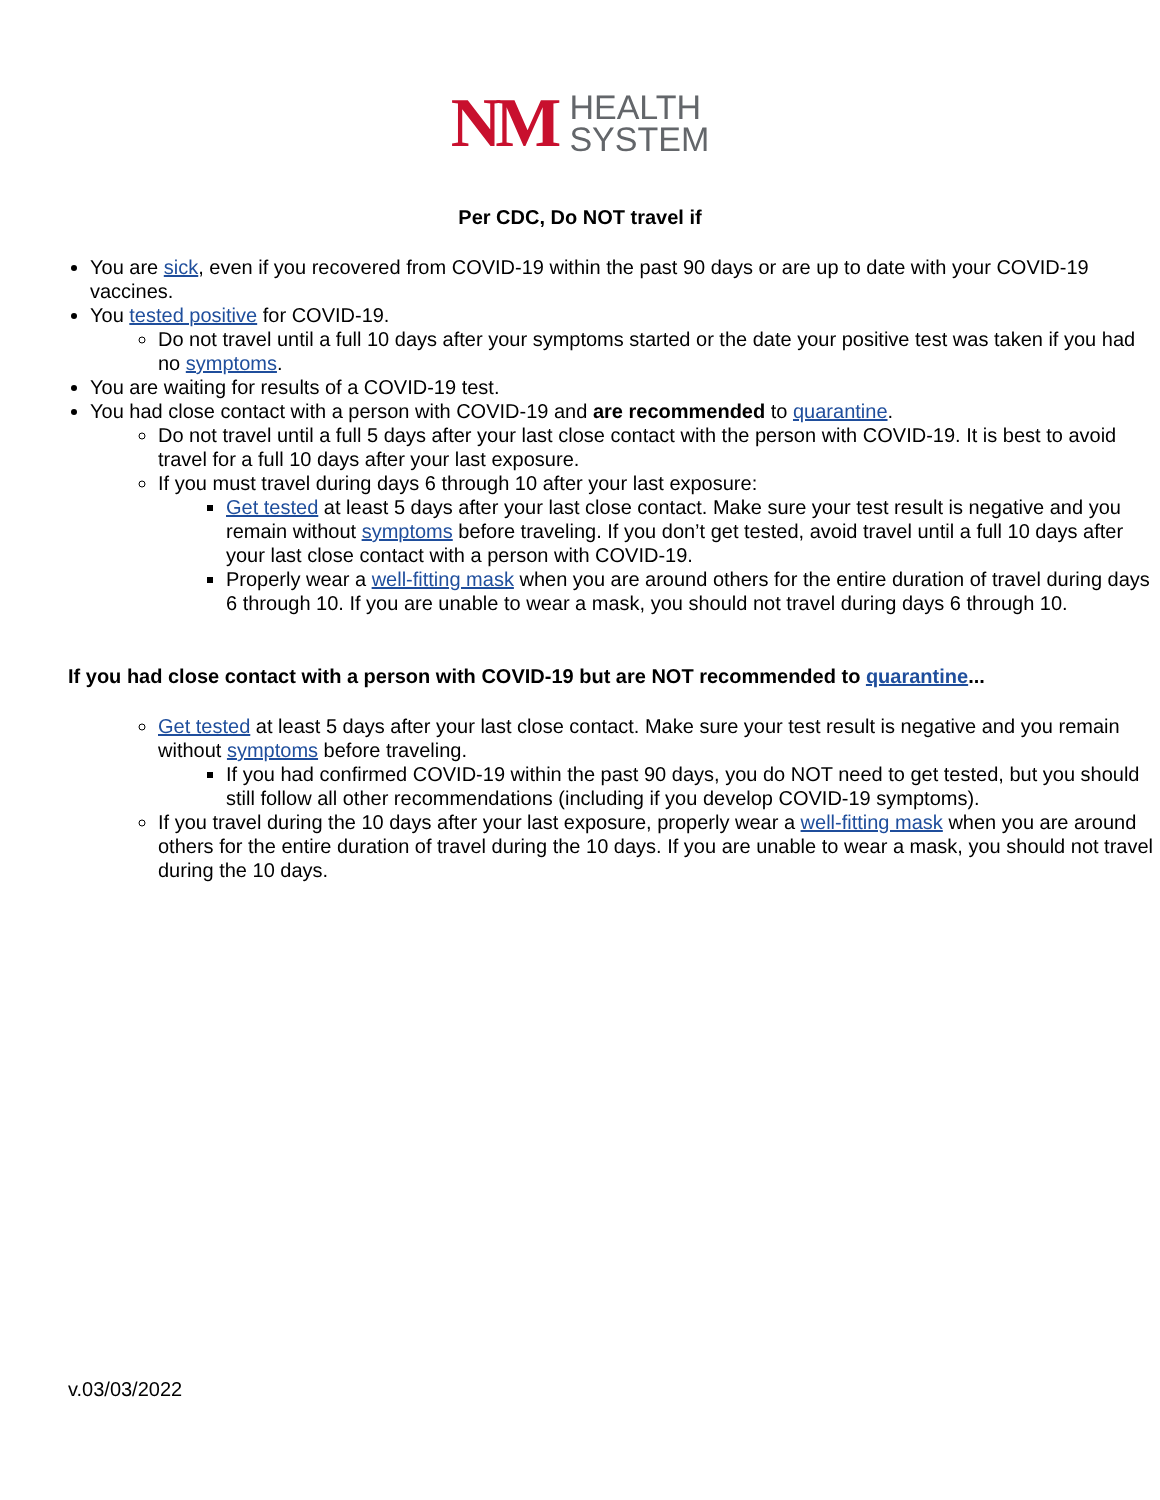NM
HEALTH
SYSTEM
Per CDC, Do NOT travel if
You are sick, even if you recovered from COVID-19 within the past 90 days or are up to date with your COVID-19 vaccines.
You tested positive for COVID-19.
Do not travel until a full 10 days after your symptoms started or the date your positive test was taken if you had no symptoms.
You are waiting for results of a COVID-19 test.
You had close contact with a person with COVID-19 and are recommended to quarantine.
Do not travel until a full 5 days after your last close contact with the person with COVID-19. It is best to avoid travel for a full 10 days after your last exposure.
If you must travel during days 6 through 10 after your last exposure:
Get tested at least 5 days after your last close contact. Make sure your test result is negative and you remain without symptoms before traveling. If you don’t get tested, avoid travel until a full 10 days after your last close contact with a person with COVID-19.
Properly wear a well-fitting mask when you are around others for the entire duration of travel during days 6 through 10. If you are unable to wear a mask, you should not travel during days 6 through 10.
If you had close contact with a person with COVID-19 but are NOT recommended to quarantine...
Get tested at least 5 days after your last close contact. Make sure your test result is negative and you remain without symptoms before traveling.
If you had confirmed COVID-19 within the past 90 days, you do NOT need to get tested, but you should still follow all other recommendations (including if you develop COVID-19 symptoms).
If you travel during the 10 days after your last exposure, properly wear a well-fitting mask when you are around others for the entire duration of travel during the 10 days. If you are unable to wear a mask, you should not travel during the 10 days.
v.03/03/2022